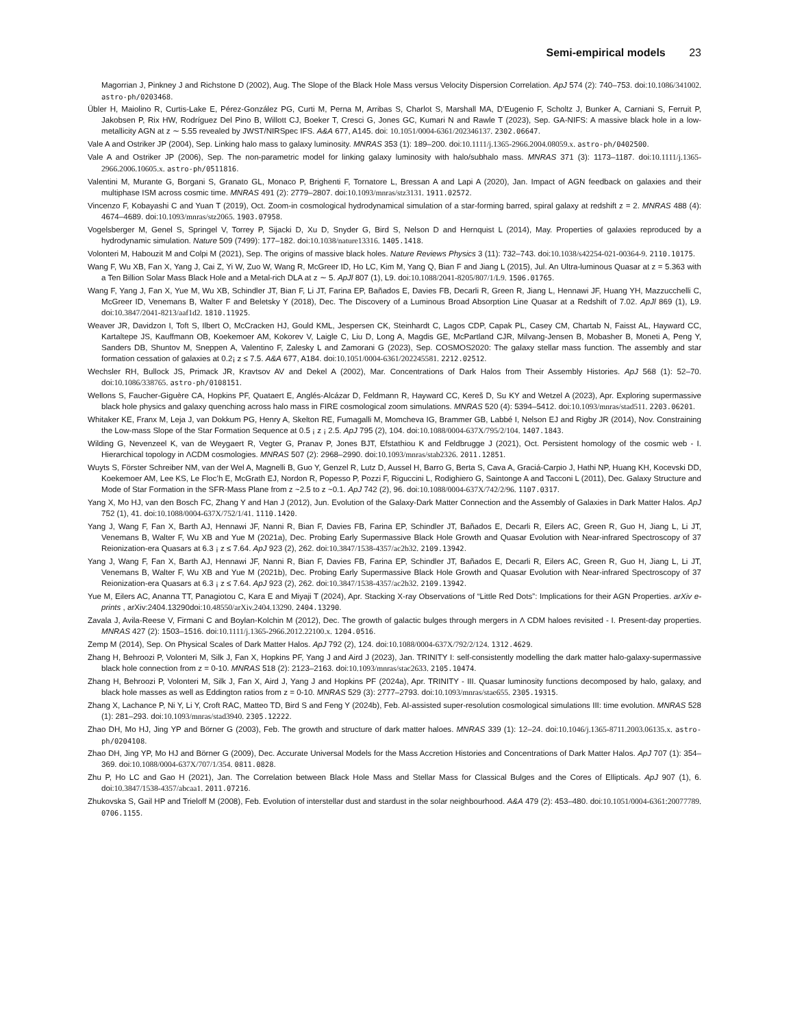Semi-empirical models 23
Magorrian J, Pinkney J and Richstone D (2002), Aug. The Slope of the Black Hole Mass versus Velocity Dispersion Correlation. ApJ 574 (2): 740–753. doi:10.1086/341002. astro-ph/0203468.
Übler H, Maiolino R, Curtis-Lake E, Pérez-González PG, Curti M, Perna M, Arribas S, Charlot S, Marshall MA, D’Eugenio F, Scholtz J, Bunker A, Carniani S, Ferruit P, Jakobsen P, Rix HW, Rodríguez Del Pino B, Willott CJ, Boeker T, Cresci G, Jones GC, Kumari N and Rawle T (2023), Sep. GA-NIFS: A massive black hole in a low-metallicity AGN at z ∼ 5.55 revealed by JWST/NIRSpec IFS. A&A 677, A145. doi: 10.1051/0004-6361/202346137. 2302.06647.
Vale A and Ostriker JP (2004), Sep. Linking halo mass to galaxy luminosity. MNRAS 353 (1): 189–200. doi:10.1111/j.1365-2966.2004.08059.x. astro-ph/0402500.
Vale A and Ostriker JP (2006), Sep. The non-parametric model for linking galaxy luminosity with halo/subhalo mass. MNRAS 371 (3): 1173–1187. doi:10.1111/j.1365-2966.2006.10605.x. astro-ph/0511816.
Valentini M, Murante G, Borgani S, Granato GL, Monaco P, Brighenti F, Tornatore L, Bressan A and Lapi A (2020), Jan. Impact of AGN feedback on galaxies and their multiphase ISM across cosmic time. MNRAS 491 (2): 2779–2807. doi:10.1093/mnras/stz3131. 1911.02572.
Vincenzo F, Kobayashi C and Yuan T (2019), Oct. Zoom-in cosmological hydrodynamical simulation of a star-forming barred, spiral galaxy at redshift z = 2. MNRAS 488 (4): 4674–4689. doi:10.1093/mnras/stz2065. 1903.07958.
Vogelsberger M, Genel S, Springel V, Torrey P, Sijacki D, Xu D, Snyder G, Bird S, Nelson D and Hernquist L (2014), May. Properties of galaxies reproduced by a hydrodynamic simulation. Nature 509 (7499): 177–182. doi:10.1038/nature13316. 1405.1418.
Volonteri M, Habouzit M and Colpi M (2021), Sep. The origins of massive black holes. Nature Reviews Physics 3 (11): 732–743. doi:10.1038/s42254-021-00364-9. 2110.10175.
Wang F, Wu XB, Fan X, Yang J, Cai Z, Yi W, Zuo W, Wang R, McGreer ID, Ho LC, Kim M, Yang Q, Bian F and Jiang L (2015), Jul. An Ultra-luminous Quasar at z = 5.363 with a Ten Billion Solar Mass Black Hole and a Metal-rich DLA at z ∼ 5. ApJl 807 (1), L9. doi:10.1088/2041-8205/807/1/L9. 1506.01765.
Wang F, Yang J, Fan X, Yue M, Wu XB, Schindler JT, Bian F, Li JT, Farina EP, Bañados E, Davies FB, Decarli R, Green R, Jiang L, Hennawi JF, Huang YH, Mazzucchelli C, McGreer ID, Venemans B, Walter F and Beletsky Y (2018), Dec. The Discovery of a Luminous Broad Absorption Line Quasar at a Redshift of 7.02. ApJl 869 (1), L9. doi:10.3847/2041-8213/aaf1d2. 1810.11925.
Weaver JR, Davidzon I, Toft S, Ilbert O, McCracken HJ, Gould KML, Jespersen CK, Steinhardt C, Lagos CDP, Capak PL, Casey CM, Chartab N, Faisst AL, Hayward CC, Kartaltepe JS, Kauffmann OB, Koekemoer AM, Kokorev V, Laigle C, Liu D, Long A, Magdis GE, McPartland CJR, Milvang-Jensen B, Mobasher B, Moneti A, Peng Y, Sanders DB, Shuntov M, Sneppen A, Valentino F, Zalesky L and Zamorani G (2023), Sep. COSMOS2020: The galaxy stellar mass function. The assembly and star formation cessation of galaxies at 0.2¡ z ≤ 7.5. A&A 677, A184. doi:10.1051/0004-6361/202245581. 2212.02512.
Wechsler RH, Bullock JS, Primack JR, Kravtsov AV and Dekel A (2002), Mar. Concentrations of Dark Halos from Their Assembly Histories. ApJ 568 (1): 52–70. doi:10.1086/338765. astro-ph/0108151.
Wellons S, Faucher-Giguère CA, Hopkins PF, Quataert E, Anglés-Alcázar D, Feldmann R, Hayward CC, Kereš D, Su KY and Wetzel A (2023), Apr. Exploring supermassive black hole physics and galaxy quenching across halo mass in FIRE cosmological zoom simulations. MNRAS 520 (4): 5394–5412. doi:10.1093/mnras/stad511. 2203.06201.
Whitaker KE, Franx M, Leja J, van Dokkum PG, Henry A, Skelton RE, Fumagalli M, Momcheva IG, Brammer GB, Labbé I, Nelson EJ and Rigby JR (2014), Nov. Constraining the Low-mass Slope of the Star Formation Sequence at 0.5 ¡ z ¡ 2.5. ApJ 795 (2), 104. doi:10.1088/0004-637X/795/2/104. 1407.1843.
Wilding G, Nevenzeel K, van de Weygaert R, Vegter G, Pranav P, Jones BJT, Efstathiou K and Feldbrugge J (2021), Oct. Persistent homology of the cosmic web - I. Hierarchical topology in ΛCDM cosmologies. MNRAS 507 (2): 2968–2990. doi:10.1093/mnras/stab2326. 2011.12851.
Wuyts S, Förster Schreiber NM, van der Wel A, Magnelli B, Guo Y, Genzel R, Lutz D, Aussel H, Barro G, Berta S, Cava A, Graciá-Carpio J, Hathi NP, Huang KH, Kocevski DD, Koekemoer AM, Lee KS, Le Floc’h E, McGrath EJ, Nordon R, Popesso P, Pozzi F, Riguccini L, Rodighiero G, Saintonge A and Tacconi L (2011), Dec. Galaxy Structure and Mode of Star Formation in the SFR-Mass Plane from z ~2.5 to z ~0.1. ApJ 742 (2), 96. doi:10.1088/0004-637X/742/2/96. 1107.0317.
Yang X, Mo HJ, van den Bosch FC, Zhang Y and Han J (2012), Jun. Evolution of the Galaxy-Dark Matter Connection and the Assembly of Galaxies in Dark Matter Halos. ApJ 752 (1), 41. doi:10.1088/0004-637X/752/1/41. 1110.1420.
Yang J, Wang F, Fan X, Barth AJ, Hennawi JF, Nanni R, Bian F, Davies FB, Farina EP, Schindler JT, Bañados E, Decarli R, Eilers AC, Green R, Guo H, Jiang L, Li JT, Venemans B, Walter F, Wu XB and Yue M (2021a), Dec. Probing Early Supermassive Black Hole Growth and Quasar Evolution with Near-infrared Spectroscopy of 37 Reionization-era Quasars at 6.3 ¡ z ≤ 7.64. ApJ 923 (2), 262. doi:10.3847/1538-4357/ac2b32. 2109.13942.
Yang J, Wang F, Fan X, Barth AJ, Hennawi JF, Nanni R, Bian F, Davies FB, Farina EP, Schindler JT, Bañados E, Decarli R, Eilers AC, Green R, Guo H, Jiang L, Li JT, Venemans B, Walter F, Wu XB and Yue M (2021b), Dec. Probing Early Supermassive Black Hole Growth and Quasar Evolution with Near-infrared Spectroscopy of 37 Reionization-era Quasars at 6.3 ¡ z ≤ 7.64. ApJ 923 (2), 262. doi:10.3847/1538-4357/ac2b32. 2109.13942.
Yue M, Eilers AC, Ananna TT, Panagiotou C, Kara E and Miyaji T (2024), Apr. Stacking X-ray Observations of “Little Red Dots”: Implications for their AGN Properties. arXiv e-prints , arXiv:2404.13290doi:10.48550/arXiv.2404.13290. 2404.13290.
Zavala J, Avila-Reese V, Firmani C and Boylan-Kolchin M (2012), Dec. The growth of galactic bulges through mergers in Λ CDM haloes revisited - I. Present-day properties. MNRAS 427 (2): 1503–1516. doi:10.1111/j.1365-2966.2012.22100.x. 1204.0516.
Zemp M (2014), Sep. On Physical Scales of Dark Matter Halos. ApJ 792 (2), 124. doi:10.1088/0004-637X/792/2/124. 1312.4629.
Zhang H, Behroozi P, Volonteri M, Silk J, Fan X, Hopkins PF, Yang J and Aird J (2023), Jan. TRINITY I: self-consistently modelling the dark matter halo-galaxy-supermassive black hole connection from z = 0-10. MNRAS 518 (2): 2123–2163. doi:10.1093/mnras/stac2633. 2105.10474.
Zhang H, Behroozi P, Volonteri M, Silk J, Fan X, Aird J, Yang J and Hopkins PF (2024a), Apr. TRINITY - III. Quasar luminosity functions decomposed by halo, galaxy, and black hole masses as well as Eddington ratios from z = 0-10. MNRAS 529 (3): 2777–2793. doi:10.1093/mnras/stae655. 2305.19315.
Zhang X, Lachance P, Ni Y, Li Y, Croft RAC, Matteo TD, Bird S and Feng Y (2024b), Feb. AI-assisted super-resolution cosmological simulations III: time evolution. MNRAS 528 (1): 281–293. doi:10.1093/mnras/stad3940. 2305.12222.
Zhao DH, Mo HJ, Jing YP and Börner G (2003), Feb. The growth and structure of dark matter haloes. MNRAS 339 (1): 12–24. doi:10.1046/j.1365-8711.2003.06135.x. astro-ph/0204108.
Zhao DH, Jing YP, Mo HJ and Börner G (2009), Dec. Accurate Universal Models for the Mass Accretion Histories and Concentrations of Dark Matter Halos. ApJ 707 (1): 354–369. doi:10.1088/0004-637X/707/1/354. 0811.0828.
Zhu P, Ho LC and Gao H (2021), Jan. The Correlation between Black Hole Mass and Stellar Mass for Classical Bulges and the Cores of Ellipticals. ApJ 907 (1), 6. doi:10.3847/1538-4357/abcaa1. 2011.07216.
Zhukovska S, Gail HP and Trieloff M (2008), Feb. Evolution of interstellar dust and stardust in the solar neighbourhood. A&A 479 (2): 453–480. doi:10.1051/0004-6361:20077789. 0706.1155.